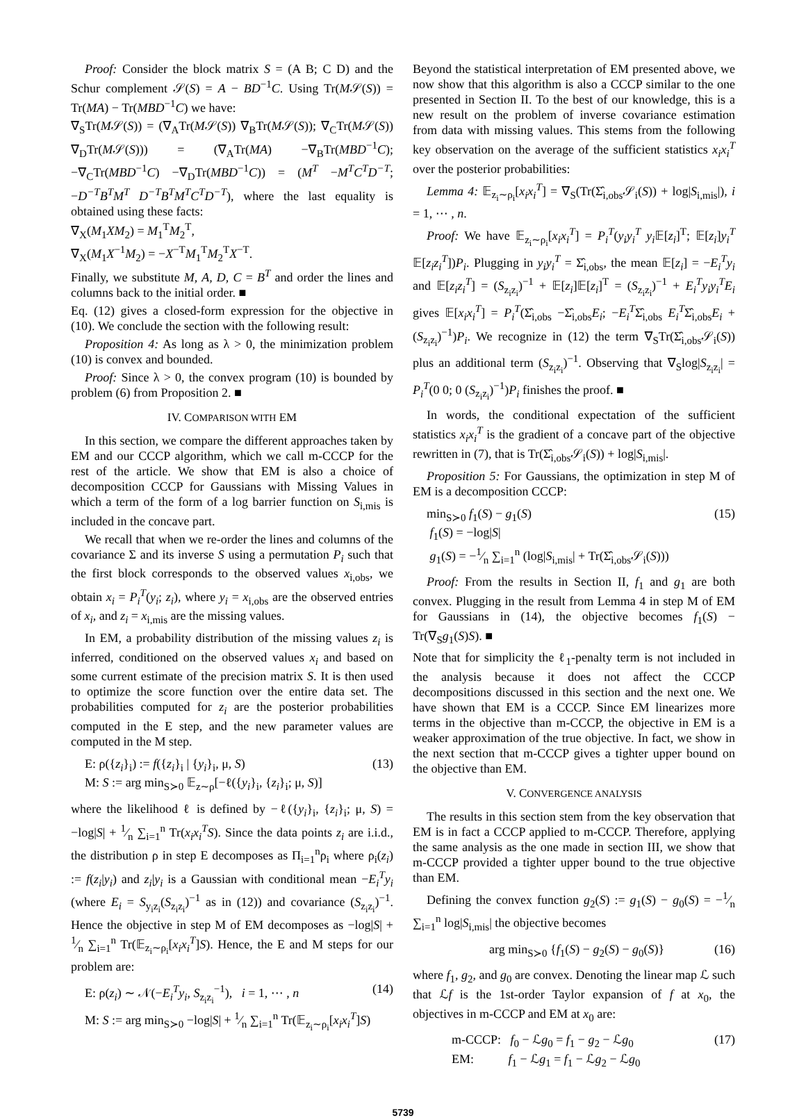Proof: Consider the block matrix S = (A B; C D) and the Schur complement 𝒮(S) = A − BD<sup>−1</sup>C. Using Tr(M𝒮(S)) = Tr(MA) − Tr(MBD<sup>−1</sup>C) we have:
∇<sub>S</sub>Tr(M𝒮(S)) = (∇<sub>A</sub>Tr(M𝒮(S)) ∇<sub>B</sub>Tr(M𝒮(S)); ∇<sub>C</sub>Tr(M𝒮(S)) ∇<sub>D</sub>Tr(M𝒮(S))) = (∇<sub>A</sub>Tr(MA) −∇<sub>B</sub>Tr(MBD<sup>−1</sup>C); −∇<sub>C</sub>Tr(MBD<sup>−1</sup>C) −∇<sub>D</sub>Tr(MBD<sup>−1</sup>C)) = (M<sup>T</sup> −M<sup>T</sup>C<sup>T</sup>D<sup>−T</sup>; −D<sup>−T</sup>B<sup>T</sup>M<sup>T</sup> D<sup>−T</sup>B<sup>T</sup>M<sup>T</sup>C<sup>T</sup>D<sup>−T</sup>), where the last equality is obtained using these facts:
∇<sub>X</sub>(M<sub>1</sub>XM<sub>2</sub>) = M<sub>1</sub><sup>T</sup>M<sub>2</sub><sup>T</sup>,
∇<sub>X</sub>(M<sub>1</sub>X<sup>−1</sup>M<sub>2</sub>) = −X<sup>−T</sup>M<sub>1</sub><sup>T</sup>M<sub>2</sub><sup>T</sup>X<sup>−T</sup>.
Finally, we substitute M, A, D, C = B<sup>T</sup> and order the lines and columns back to the initial order. ■
Eq. (12) gives a closed-form expression for the objective in (10). We conclude the section with the following result:
Proposition 4: As long as λ > 0, the minimization problem (10) is convex and bounded.
Proof: Since λ > 0, the convex program (10) is bounded by problem (6) from Proposition 2. ■
IV. COMPARISON WITH EM
In this section, we compare the different approaches taken by EM and our CCCP algorithm, which we call m-CCCP for the rest of the article. We show that EM is also a choice of decomposition CCCP for Gaussians with Missing Values in which a term of the form of a log barrier function on S<sub>i,mis</sub> is included in the concave part.
We recall that when we re-order the lines and columns of the covariance Σ and its inverse S using a permutation P<sub>i</sub> such that the first block corresponds to the observed values x<sub>i,obs</sub>, we obtain x<sub>i</sub> = P<sub>i</sub><sup>T</sup>(y<sub>i</sub>; z<sub>i</sub>), where y<sub>i</sub> = x<sub>i,obs</sub> are the observed entries of x<sub>i</sub>, and z<sub>i</sub> = x<sub>i,mis</sub> are the missing values.
In EM, a probability distribution of the missing values z<sub>i</sub> is inferred, conditioned on the observed values x<sub>i</sub> and based on some current estimate of the precision matrix S. It is then used to optimize the score function over the entire data set. The probabilities computed for z<sub>i</sub> are the posterior probabilities computed in the E step, and the new parameter values are computed in the M step.
E: ρ({z<sub>i</sub>}<sub>i</sub>) := f({z<sub>i</sub>}<sub>i</sub> | {y<sub>i</sub>}<sub>i</sub>, μ, S)
M: S := arg min<sub>S≻0</sub> 𝔼<sub>z∼ρ</sub>[−ℓ({y<sub>i</sub>}<sub>i</sub>, {z<sub>i</sub>}<sub>i</sub>; μ, S)] (13)
where the likelihood ℓ is defined by −ℓ({y<sub>i</sub>}<sub>i</sub>, {z<sub>i</sub>}<sub>i</sub>; μ, S) = −log|S| + 1⁄n ∑<sub>i=1</sub><sup>n</sup> Tr(x<sub>i</sub>x<sub>i</sub><sup>T</sup>S). Since the data points z<sub>i</sub> are i.i.d., the distribution ρ in step E decomposes as Π<sub>i=1</sub><sup>n</sup>ρ<sub>i</sub> where ρ<sub>i</sub>(z<sub>i</sub>) := f(z<sub>i</sub>|y<sub>i</sub>) and z<sub>i</sub>|y<sub>i</sub> is a Gaussian with conditional mean −E<sub>i</sub><sup>T</sup>y<sub>i</sub> (where E<sub>i</sub> = S<sub>y<sub>i</sub>z<sub>i</sub></sub>(S<sub>z<sub>i</sub>z<sub>i</sub></sub>)<sup>−1</sup> as in (12)) and covariance (S<sub>z<sub>i</sub>z<sub>i</sub></sub>)<sup>−1</sup>. Hence the objective in step M of EM decomposes as −log|S| + 1⁄n ∑<sub>i=1</sub><sup>n</sup> Tr(𝔼<sub>z<sub>i</sub>∼ρ<sub>i</sub></sub>[x<sub>i</sub>x<sub>i</sub><sup>T</sup>]S). Hence, the E and M steps for our problem are:
E: ρ(z<sub>i</sub>) ∼ 𝒩(−E<sub>i</sub><sup>T</sup>y<sub>i</sub>, S<sub>z<sub>i</sub>z<sub>i</sub></sub><sup>−1</sup>), i = 1, ⋯ , n
M: S := arg min<sub>S≻0</sub> −log|S| + 1⁄n ∑<sub>i=1</sub><sup>n</sup> Tr(𝔼<sub>z<sub>i</sub>∼ρ<sub>i</sub></sub>[x<sub>i</sub>x<sub>i</sub><sup>T</sup>]S) (14)
Beyond the statistical interpretation of EM presented above, we now show that this algorithm is also a CCCP similar to the one presented in Section II. To the best of our knowledge, this is a new result on the problem of inverse covariance estimation from data with missing values. This stems from the following key observation on the average of the sufficient statistics x<sub>i</sub>x<sub>i</sub><sup>T</sup> over the posterior probabilities:
Lemma 4: 𝔼<sub>z<sub>i</sub>∼ρ<sub>i</sub></sub>[x<sub>i</sub>x<sub>i</sub><sup>T</sup>] = ∇<sub>S</sub>(Tr(Σ̂<sub>i,obs</sub>𝒮<sub>i</sub>(S)) + log|S<sub>i,mis</sub>|), i = 1, ⋯ , n.
Proof: We have 𝔼<sub>z<sub>i</sub>∼ρ<sub>i</sub></sub>[x<sub>i</sub>x<sub>i</sub><sup>T</sup>] = P<sub>i</sub><sup>T</sup>(y<sub>i</sub>y<sub>i</sub><sup>T</sup> y<sub>i</sub> 𝔼[z<sub>i</sub>]<sup>T</sup>; 𝔼[z<sub>i</sub>]y<sub>i</sub><sup>T</sup> 𝔼[z<sub>i</sub>z<sub>i</sub><sup>T</sup>])P<sub>i</sub>. Plugging in y<sub>i</sub>y<sub>i</sub><sup>T</sup> = Σ̂<sub>i,obs</sub>, the mean 𝔼[z<sub>i</sub>] = −E<sub>i</sub><sup>T</sup>y<sub>i</sub> and 𝔼[z<sub>i</sub>z<sub>i</sub><sup>T</sup>] = (S<sub>z<sub>i</sub>z<sub>i</sub></sub>)<sup>−1</sup> + 𝔼[z<sub>i</sub>]𝔼[z<sub>i</sub>]<sup>T</sup> = (S<sub>z<sub>i</sub>z<sub>i</sub></sub>)<sup>−1</sup> + E<sub>i</sub><sup>T</sup>y<sub>i</sub>y<sub>i</sub><sup>T</sup>E<sub>i</sub> gives 𝔼[x<sub>i</sub>x<sub>i</sub><sup>T</sup>] = P<sub>i</sub><sup>T</sup>(Σ̂<sub>i,obs</sub> −Σ̂<sub>i,obs</sub>E<sub>i</sub>; −E<sub>i</sub><sup>T</sup>Σ̂<sub>i,obs</sub> E<sub>i</sub><sup>T</sup>Σ̂<sub>i,obs</sub>E<sub>i</sub> + (S<sub>z<sub>i</sub>z<sub>i</sub></sub>)<sup>−1</sup>)P<sub>i</sub>. We recognize in (12) the term ∇<sub>S</sub>Tr(Σ̂<sub>i,obs</sub>𝒮<sub>i</sub>(S)) plus an additional term (S<sub>z<sub>i</sub>z<sub>i</sub></sub>)<sup>−1</sup>. Observing that ∇<sub>S</sub>log|S<sub>z<sub>i</sub>z<sub>i</sub></sub>| = P<sub>i</sub><sup>T</sup>(0 0; 0 (S<sub>z<sub>i</sub>z<sub>i</sub></sub>)<sup>−1</sup>)P<sub>i</sub> finishes the proof. ■
In words, the conditional expectation of the sufficient statistics x<sub>i</sub>x<sub>i</sub><sup>T</sup> is the gradient of a concave part of the objective rewritten in (7), that is Tr(Σ̂<sub>i,obs</sub>𝒮<sub>i</sub>(S)) + log|S<sub>i,mis</sub>|.
Proposition 5: For Gaussians, the optimization in step M of EM is a decomposition CCCP:
min<sub>S≻0</sub> f<sub>1</sub>(S) − g<sub>1</sub>(S)
f<sub>1</sub>(S) = −log|S|
g<sub>1</sub>(S) = −1⁄n ∑<sub>i=1</sub><sup>n</sup> (log|S<sub>i,mis</sub>| + Tr(Σ̂<sub>i,obs</sub>𝒮<sub>i</sub>(S))) (15)
Proof: From the results in Section II, f<sub>1</sub> and g<sub>1</sub> are both convex. Plugging in the result from Lemma 4 in step M of EM for Gaussians in (14), the objective becomes f<sub>1</sub>(S) − Tr(∇<sub>S</sub>g<sub>1</sub>(S)S). ■
Note that for simplicity the ℓ<sub>1</sub>-penalty term is not included in the analysis because it does not affect the CCCP decompositions discussed in this section and the next one. We have shown that EM is a CCCP. Since EM linearizes more terms in the objective than m-CCCP, the objective in EM is a weaker approximation of the true objective. In fact, we show in the next section that m-CCCP gives a tighter upper bound on the objective than EM.
V. CONVERGENCE ANALYSIS
The results in this section stem from the key observation that EM is in fact a CCCP applied to m-CCCP. Therefore, applying the same analysis as the one made in section III, we show that m-CCCP provided a tighter upper bound to the true objective than EM.
Defining the convex function g<sub>2</sub>(S) := g<sub>1</sub>(S) − g<sub>0</sub>(S) = −1⁄n ∑<sub>i=1</sub><sup>n</sup> log|S<sub>i,mis</sub>| the objective becomes
arg min<sub>S≻0</sub> {f<sub>1</sub>(S) − g<sub>2</sub>(S) − g<sub>0</sub>(S)} (16)
where f<sub>1</sub>, g<sub>2</sub>, and g<sub>0</sub> are convex. Denoting the linear map ℒ such that ℒf is the 1st-order Taylor expansion of f at x<sub>0</sub>, the objectives in m-CCCP and EM at x<sub>0</sub> are:
m-CCCP: f<sub>0</sub> − ℒg<sub>0</sub> = f<sub>1</sub> − g<sub>2</sub> − ℒg<sub>0</sub>
EM: f<sub>1</sub> − ℒg<sub>1</sub> = f<sub>1</sub> − ℒg<sub>2</sub> − ℒg<sub>0</sub> (17)
5739